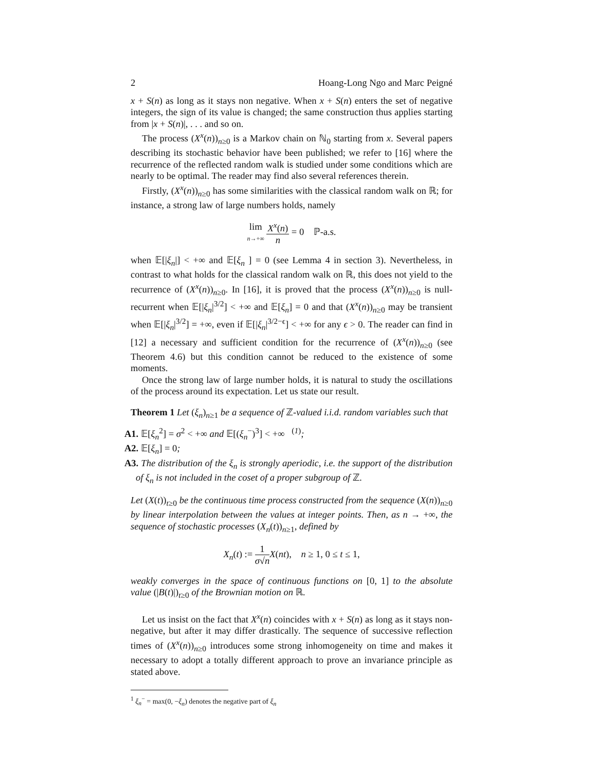2 Hoang-Long Ngo and Marc Peigné
x + S(n) as long as it stays non negative. When x + S(n) enters the set of negative integers, the sign of its value is changed; the same construction thus applies starting from |x + S(n)|, . . . and so on.
The process (X<sup>x</sup>(n))<sub>n≥0</sub> is a Markov chain on ℕ<sub>0</sub> starting from x. Several papers describing its stochastic behavior have been published; we refer to [16] where the recurrence of the reflected random walk is studied under some conditions which are nearly to be optimal. The reader may find also several references therein.
Firstly, (X<sup>x</sup>(n))<sub>n≥0</sub> has some similarities with the classical random walk on ℝ; for instance, a strong law of large numbers holds, namely
lim n→+∞ X<sup>x</sup>(n) n = 0 ℙ-a.s.
when 𝔼[|ξ<sub>n</sub>|] < +∞ and 𝔼[ξ<sub>n</sub> ] = 0 (see Lemma 4 in section 3). Nevertheless, in contrast to what holds for the classical random walk on ℝ, this does not yield to the recurrence of (X<sup>x</sup>(n))<sub>n≥0</sub>. In [16], it is proved that the process (X<sup>x</sup>(n))<sub>n≥0</sub> is null-recurrent when 𝔼[|ξ<sub>n</sub>|<sup>3/2</sup>] < +∞ and 𝔼[ξ<sub>n</sub>] = 0 and that (X<sup>x</sup>(n))<sub>n≥0</sub> may be transient when 𝔼[|ξ<sub>n</sub>|<sup>3/2</sup>] = +∞, even if 𝔼[|ξ<sub>n</sub>|<sup>3/2−ϵ</sup>] < +∞ for any ϵ > 0. The reader can find in [12] a necessary and sufficient condition for the recurrence of (X<sup>x</sup>(n))<sub>n≥0</sub> (see Theorem 4.6) but this condition cannot be reduced to the existence of some moments.
Once the strong law of large number holds, it is natural to study the oscillations of the process around its expectation. Let us state our result.
Theorem 1 Let (ξ<sub>n</sub>)<sub>n≥1</sub> be a sequence of ℤ-valued i.i.d. random variables such that
A1. 𝔼[ξ<sub>n</sub><sup>2</sup>] = σ<sup>2</sup> < +∞ and 𝔼[(ξ<sub>n</sub><sup>−</sup>)<sup>3</sup>] < +∞ <sup>(1)</sup>;
A2. 𝔼[ξ<sub>n</sub>] = 0;
A3. The distribution of the ξ<sub>n</sub> is strongly aperiodic, i.e. the support of the distribution of ξ<sub>n</sub> is not included in the coset of a proper subgroup of ℤ.
Let (X(t))<sub>t≥0</sub> be the continuous time process constructed from the sequence (X(n))<sub>n≥0</sub> by linear interpolation between the values at integer points. Then, as n → +∞, the sequence of stochastic processes (X<sub>n</sub>(t))<sub>n≥1</sub>, defined by
X<sub>n</sub>(t) := 1 σ√n X(nt), n ≥ 1, 0 ≤ t ≤ 1,
weakly converges in the space of continuous functions on [0, 1] to the absolute value (|B(t)|)<sub>t≥0</sub> of the Brownian motion on ℝ.
Let us insist on the fact that X<sup>x</sup>(n) coincides with x + S(n) as long as it stays non-negative, but after it may differ drastically. The sequence of successive reflection times of (X<sup>x</sup>(n))<sub>n≥0</sub> introduces some strong inhomogeneity on time and makes it necessary to adopt a totally different approach to prove an invariance principle as stated above.
<sup>1</sup> ξ<sub>n</sub><sup>−</sup> = max(0, −ξ<sub>n</sub>) denotes the negative part of ξ<sub>n</sub>